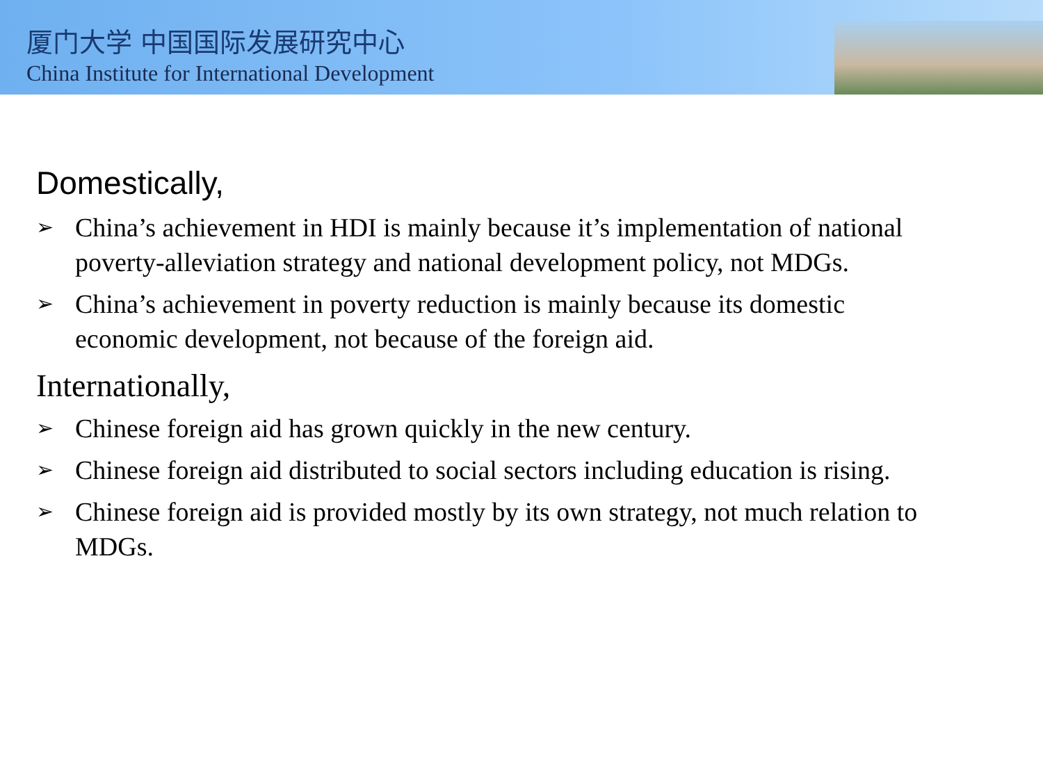厦门大学 中国国际发展研究中心
China Institute for International Development
Domestically,
➢ China’s achievement in HDI is mainly because it’s implementation of national poverty-alleviation strategy and national development policy, not MDGs.
➢ China’s achievement in poverty reduction is mainly because its domestic economic development, not because of the foreign aid.
Internationally,
➢ Chinese foreign aid has grown quickly in the new century.
➢ Chinese foreign aid distributed to social sectors including education is rising.
➢ Chinese foreign aid is provided mostly by its own strategy, not much relation to MDGs.